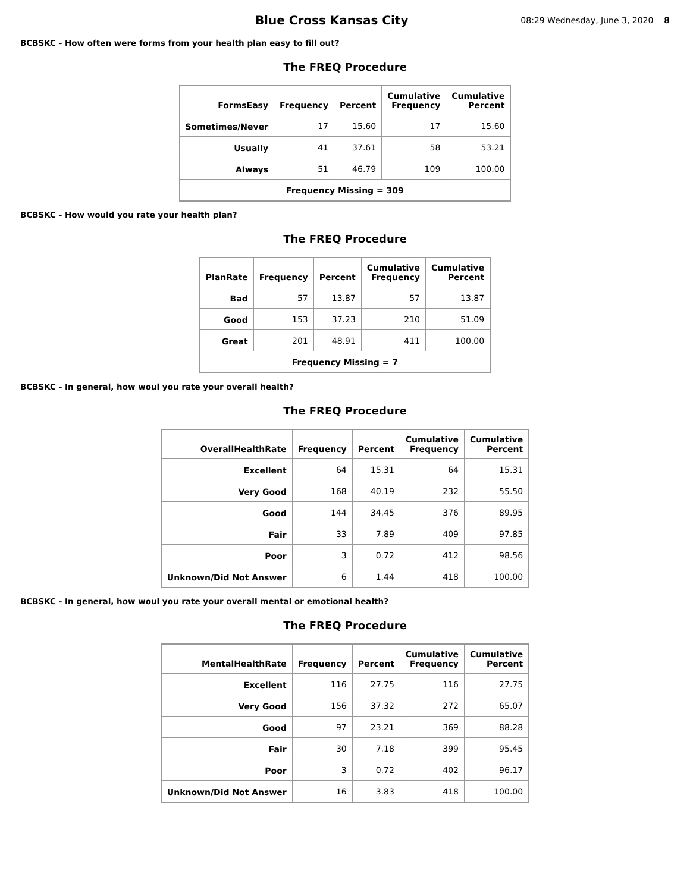Blue Cross Kansas City
08:29 Wednesday, June 3, 2020 8
BCBSKC - How often were forms from your health plan easy to fill out?
The FREQ Procedure
| FormsEasy | Frequency | Percent | Cumulative Frequency | Cumulative Percent |
| --- | --- | --- | --- | --- |
| Sometimes/Never | 17 | 15.60 | 17 | 15.60 |
| Usually | 41 | 37.61 | 58 | 53.21 |
| Always | 51 | 46.79 | 109 | 100.00 |
| Frequency Missing = 309 | | | | |
BCBSKC - How would you rate your health plan?
The FREQ Procedure
| PlanRate | Frequency | Percent | Cumulative Frequency | Cumulative Percent |
| --- | --- | --- | --- | --- |
| Bad | 57 | 13.87 | 57 | 13.87 |
| Good | 153 | 37.23 | 210 | 51.09 |
| Great | 201 | 48.91 | 411 | 100.00 |
| Frequency Missing = 7 | | | | |
BCBSKC - In general, how woul you rate your overall health?
The FREQ Procedure
| OverallHealthRate | Frequency | Percent | Cumulative Frequency | Cumulative Percent |
| --- | --- | --- | --- | --- |
| Excellent | 64 | 15.31 | 64 | 15.31 |
| Very Good | 168 | 40.19 | 232 | 55.50 |
| Good | 144 | 34.45 | 376 | 89.95 |
| Fair | 33 | 7.89 | 409 | 97.85 |
| Poor | 3 | 0.72 | 412 | 98.56 |
| Unknown/Did Not Answer | 6 | 1.44 | 418 | 100.00 |
BCBSKC - In general, how woul you rate your overall mental or emotional health?
The FREQ Procedure
| MentalHealthRate | Frequency | Percent | Cumulative Frequency | Cumulative Percent |
| --- | --- | --- | --- | --- |
| Excellent | 116 | 27.75 | 116 | 27.75 |
| Very Good | 156 | 37.32 | 272 | 65.07 |
| Good | 97 | 23.21 | 369 | 88.28 |
| Fair | 30 | 7.18 | 399 | 95.45 |
| Poor | 3 | 0.72 | 402 | 96.17 |
| Unknown/Did Not Answer | 16 | 3.83 | 418 | 100.00 |